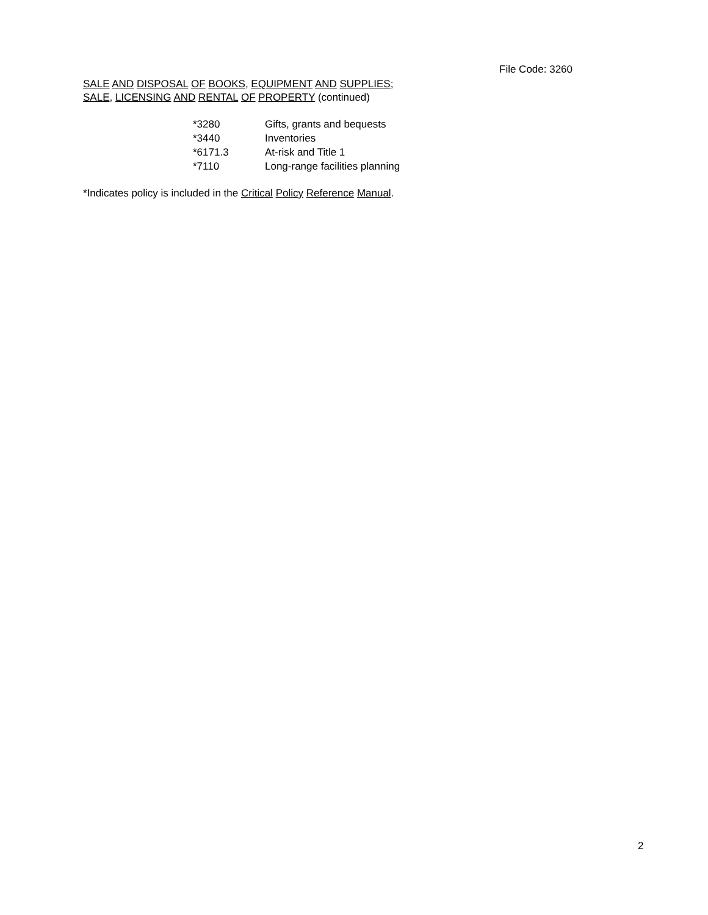File Code: 3260
SALE AND DISPOSAL OF BOOKS, EQUIPMENT AND SUPPLIES;
SALE, LICENSING AND RENTAL OF PROPERTY (continued)
| *3280 | Gifts, grants and bequests |
| *3440 | Inventories |
| *6171.3 | At-risk and Title 1 |
| *7110 | Long-range facilities planning |
*Indicates policy is included in the Critical Policy Reference Manual.
2